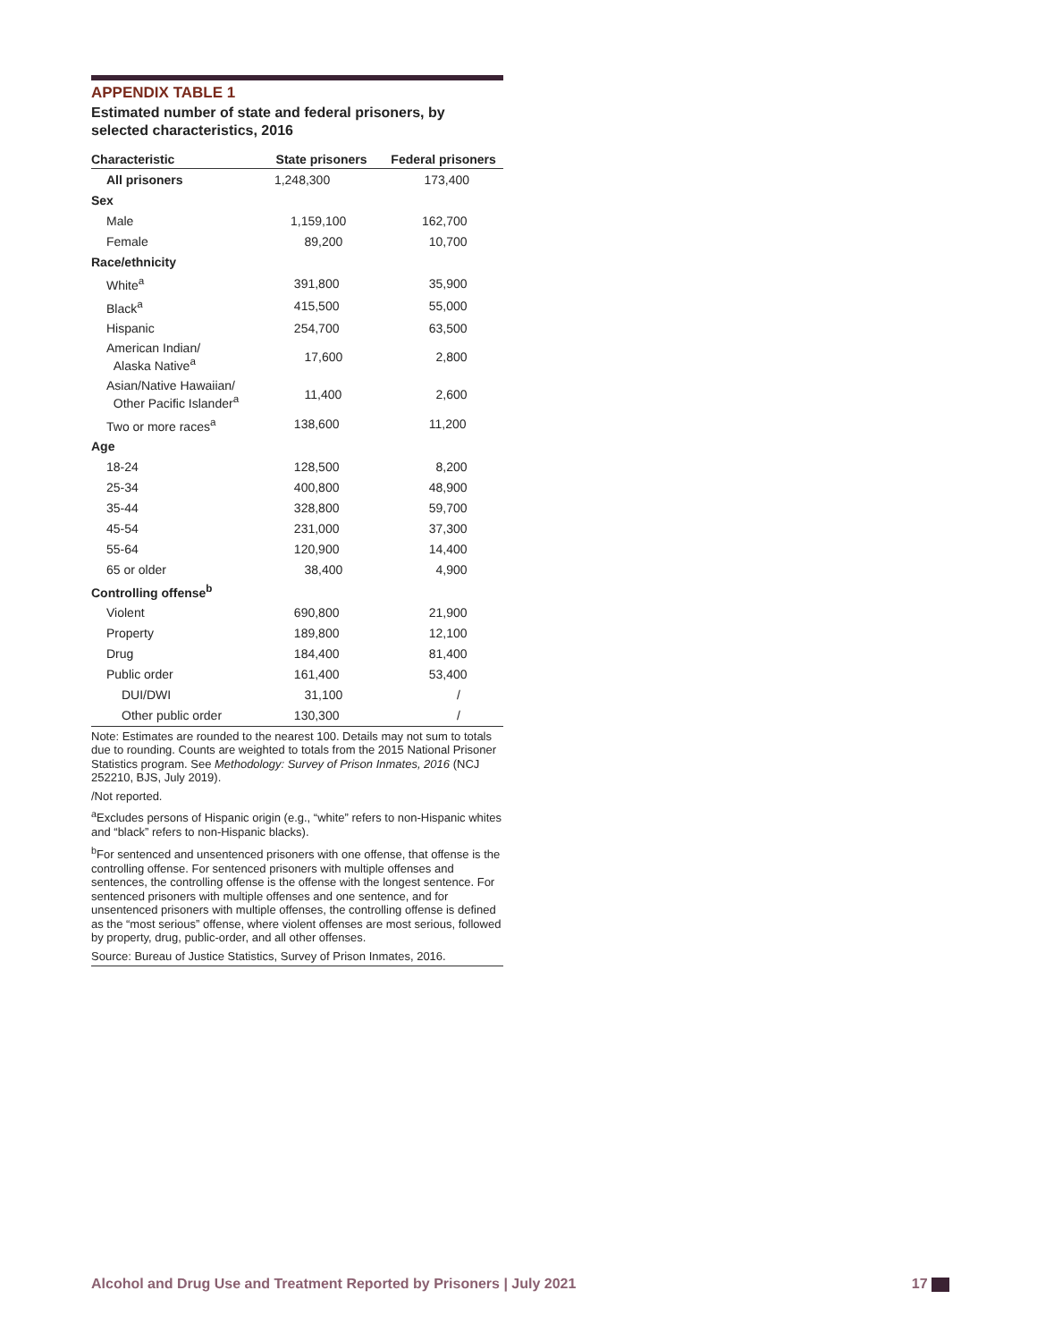APPENDIX TABLE 1
Estimated number of state and federal prisoners, by selected characteristics, 2016
| Characteristic | State prisoners | Federal prisoners |
| --- | --- | --- |
| All prisoners | 1,248,300 | 173,400 |
| Sex | | |
| Male | 1,159,100 | 162,700 |
| Female | 89,200 | 10,700 |
| Race/ethnicity | | |
| White<sup>a</sup> | 391,800 | 35,900 |
| Black<sup>a</sup> | 415,500 | 55,000 |
| Hispanic | 254,700 | 63,500 |
| American Indian/ Alaska Native<sup>a</sup> | 17,600 | 2,800 |
| Asian/Native Hawaiian/ Other Pacific Islander<sup>a</sup> | 11,400 | 2,600 |
| Two or more races<sup>a</sup> | 138,600 | 11,200 |
| Age | | |
| 18-24 | 128,500 | 8,200 |
| 25-34 | 400,800 | 48,900 |
| 35-44 | 328,800 | 59,700 |
| 45-54 | 231,000 | 37,300 |
| 55-64 | 120,900 | 14,400 |
| 65 or older | 38,400 | 4,900 |
| Controlling offense<sup>b</sup> | | |
| Violent | 690,800 | 21,900 |
| Property | 189,800 | 12,100 |
| Drug | 184,400 | 81,400 |
| Public order | 161,400 | 53,400 |
| DUI/DWI | 31,100 | / |
| Other public order | 130,300 | / |
Note: Estimates are rounded to the nearest 100. Details may not sum to totals due to rounding. Counts are weighted to totals from the 2015 National Prisoner Statistics program. See Methodology: Survey of Prison Inmates, 2016 (NCJ 252210, BJS, July 2019).
/Not reported.
<sup>a</sup> Excludes persons of Hispanic origin (e.g., “white” refers to non-Hispanic whites and “black” refers to non-Hispanic blacks).
<sup>b</sup> For sentenced and unsentenced prisoners with one offense, that offense is the controlling offense. For sentenced prisoners with multiple offenses and sentences, the controlling offense is the offense with the longest sentence. For sentenced prisoners with multiple offenses and one sentence, and for unsentenced prisoners with multiple offenses, the controlling offense is defined as the “most serious” offense, where violent offenses are most serious, followed by property, drug, public-order, and all other offenses.
Source: Bureau of Justice Statistics, Survey of Prison Inmates, 2016.
Alcohol and Drug Use and Treatment Reported by Prisoners | July 2021 17